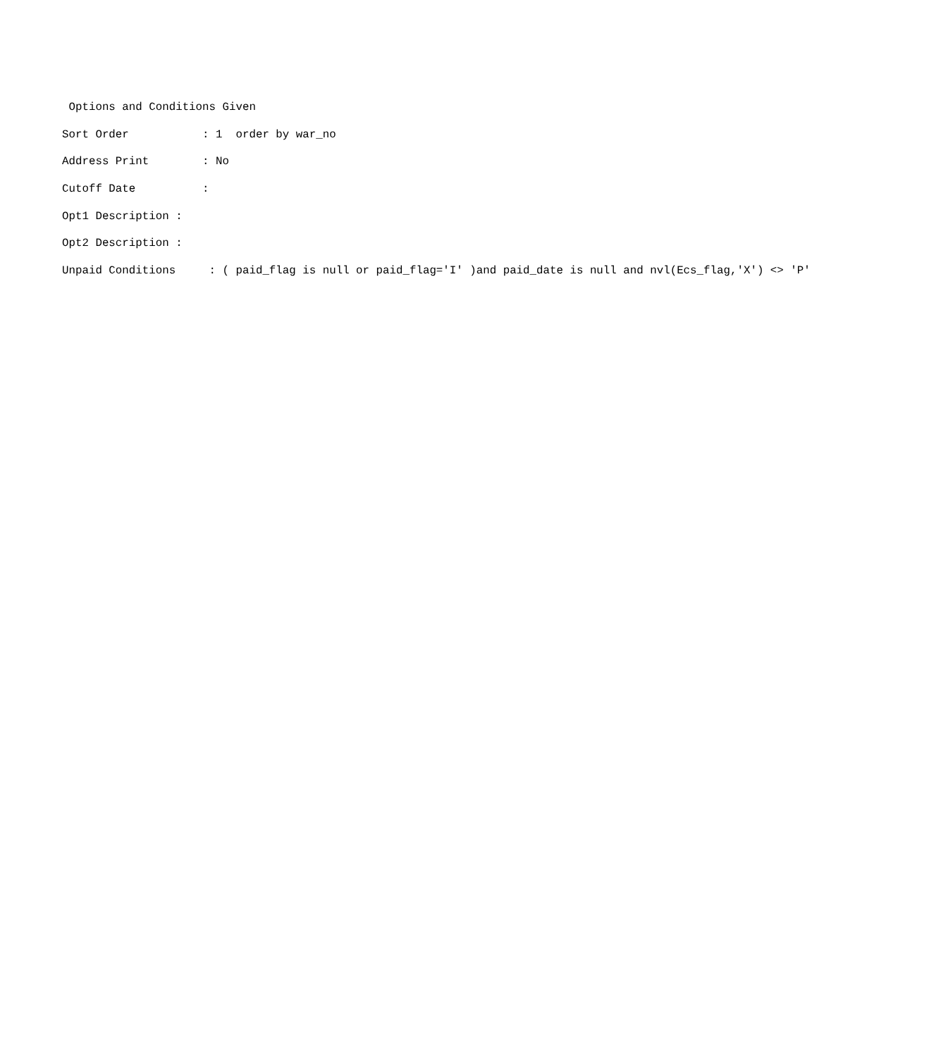Options and Conditions Given
Sort Order : 1 order by war_no
Address Print : No
Cutoff Date :
Opt1 Description :
Opt2 Description :
Unpaid Conditions : ( paid_flag is null or paid_flag='I' )and paid_date is null and nvl(Ecs_flag,'X') <> 'P'